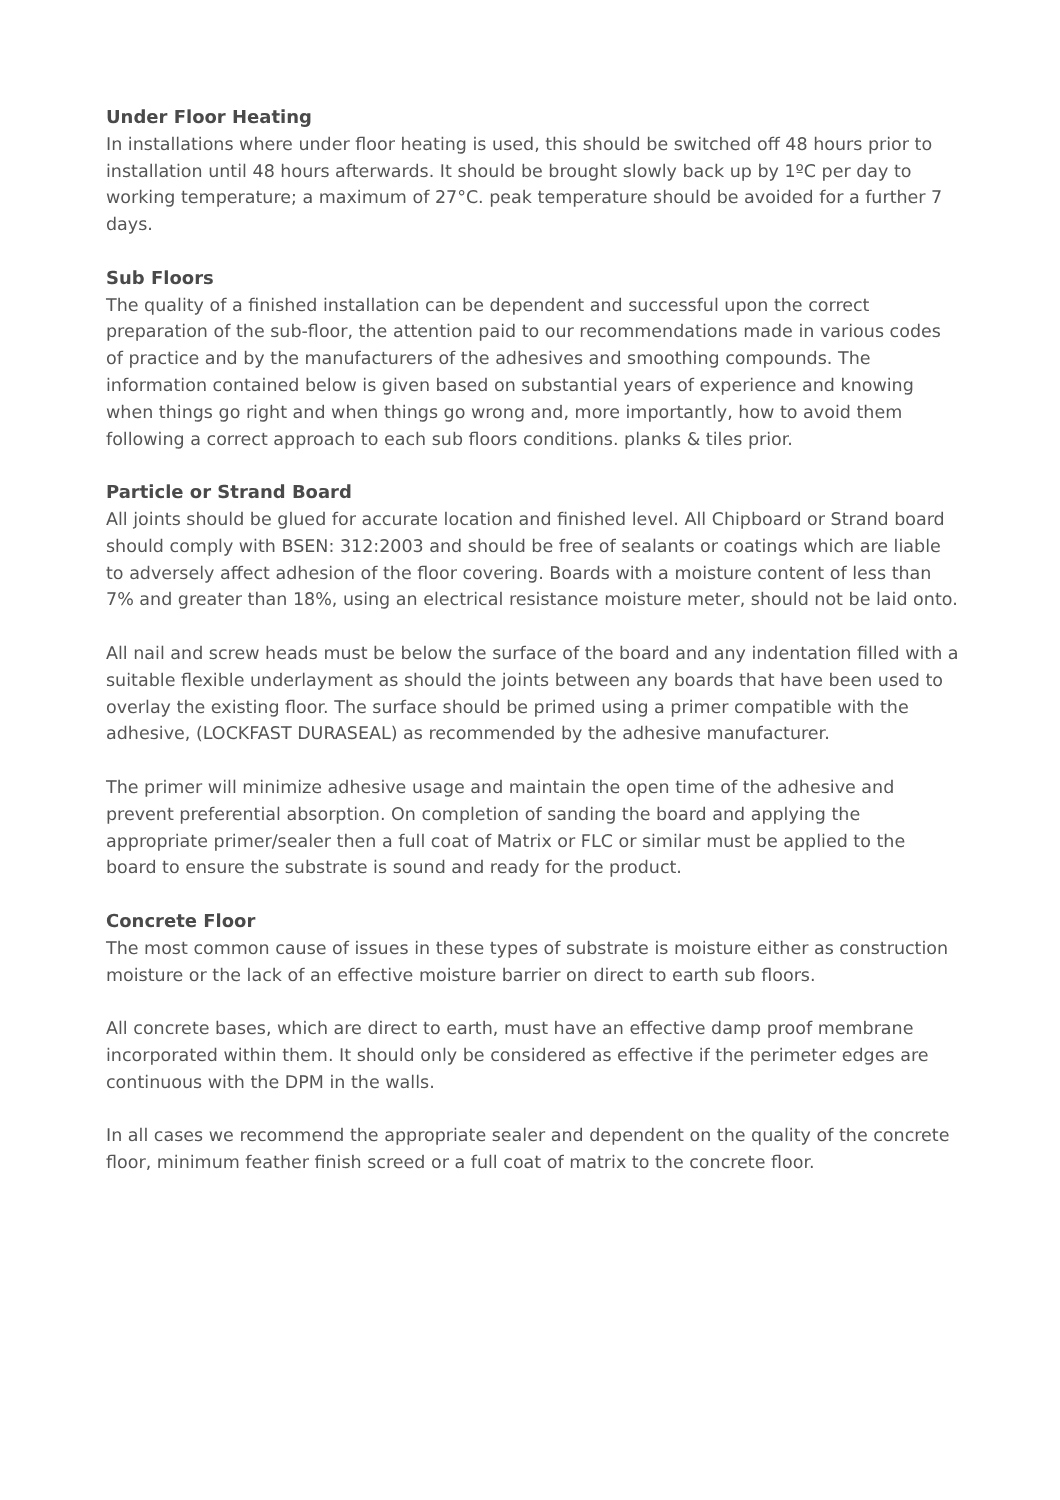Under Floor Heating
In installations where under floor heating is used, this should be switched off 48 hours prior to installation until 48 hours afterwards. It should be brought slowly back up by 1ºC per day to working temperature; a maximum of 27°C. peak temperature should be avoided for a further 7 days.
Sub Floors
The quality of a finished installation can be dependent and successful upon the correct preparation of the sub-floor, the attention paid to our recommendations made in various codes of practice and by the manufacturers of the adhesives and smoothing compounds. The information contained below is given based on substantial years of experience and knowing when things go right and when things go wrong and, more importantly, how to avoid them following a correct approach to each sub floors conditions. planks & tiles prior.
Particle or Strand Board
All joints should be glued for accurate location and finished level. All Chipboard or Strand board should comply with BSEN: 312:2003 and should be free of sealants or coatings which are liable to adversely affect adhesion of the floor covering. Boards with a moisture content of less than 7% and greater than 18%, using an electrical resistance moisture meter, should not be laid onto.
All nail and screw heads must be below the surface of the board and any indentation filled with a suitable flexible underlayment as should the joints between any boards that have been used to overlay the existing floor. The surface should be primed using a primer compatible with the adhesive, (LOCKFAST DURASEAL) as recommended by the adhesive manufacturer.
The primer will minimize adhesive usage and maintain the open time of the adhesive and prevent preferential absorption. On completion of sanding the board and applying the appropriate primer/sealer then a full coat of Matrix or FLC or similar must be applied to the board to ensure the substrate is sound and ready for the product.
Concrete Floor
The most common cause of issues in these types of substrate is moisture either as construction moisture or the lack of an effective moisture barrier on direct to earth sub floors.
All concrete bases, which are direct to earth, must have an effective damp proof membrane incorporated within them. It should only be considered as effective if the perimeter edges are continuous with the DPM in the walls.
In all cases we recommend the appropriate sealer and dependent on the quality of the concrete floor, minimum feather finish screed or a full coat of matrix to the concrete floor.